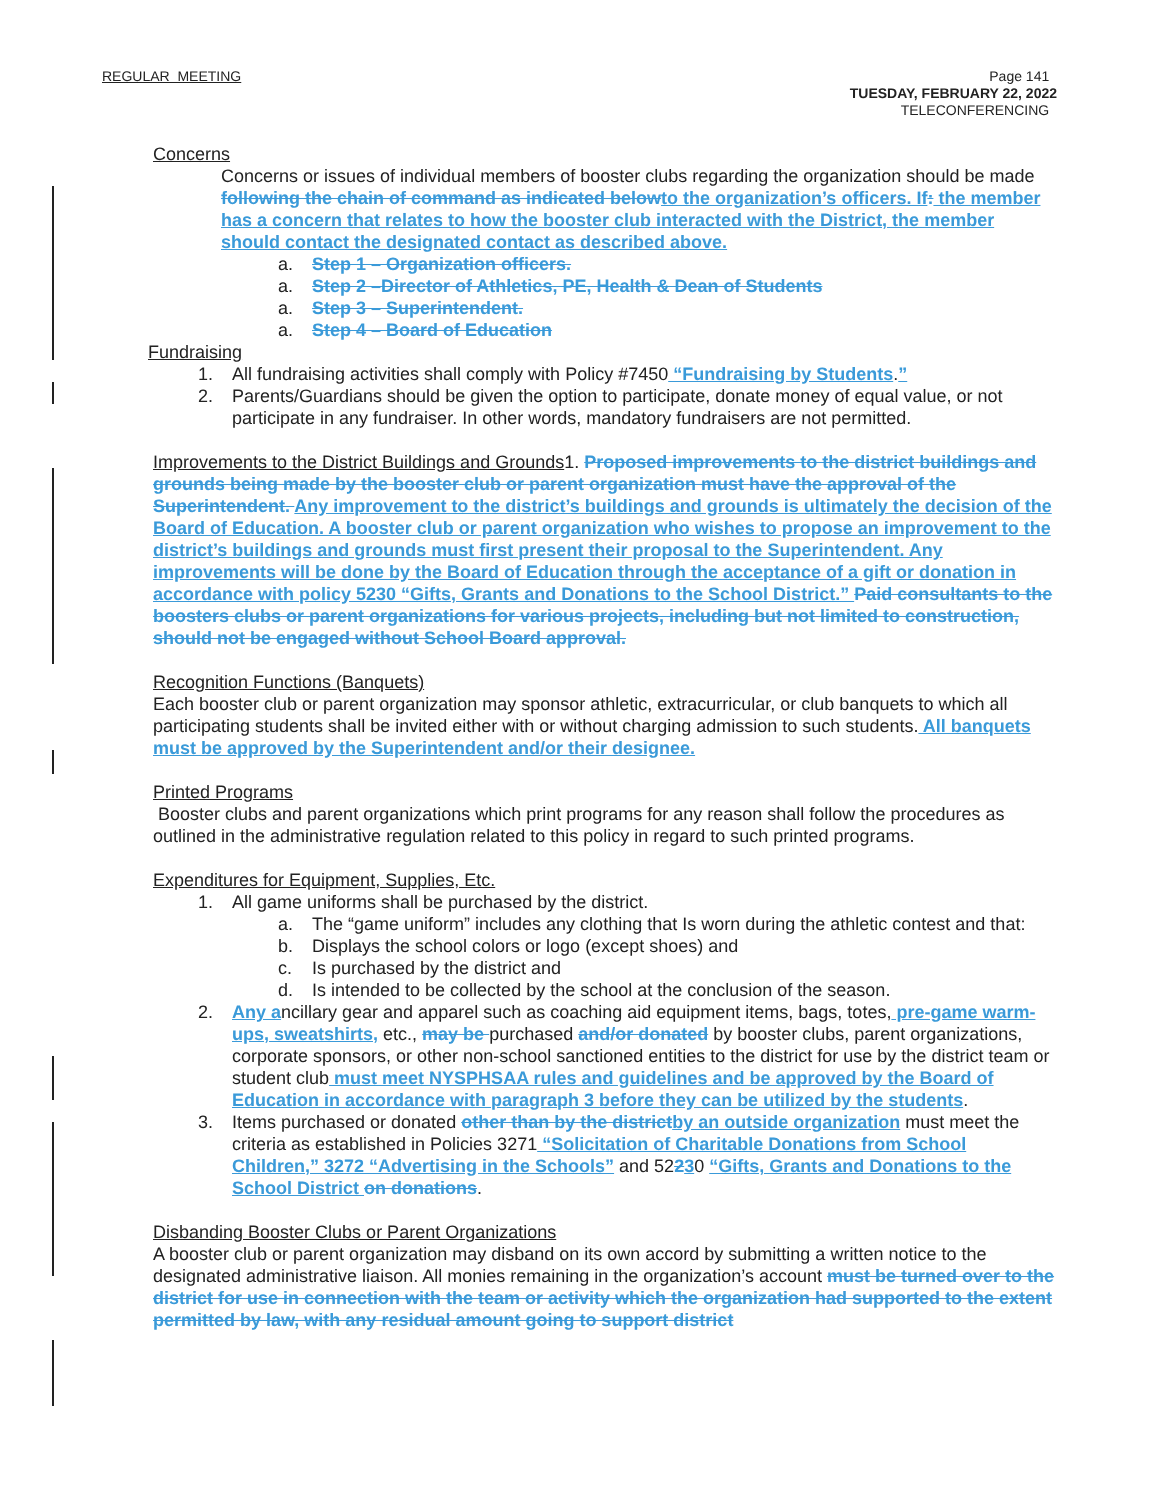REGULAR MEETING
Page 141
TUESDAY, FEBRUARY 22, 2022
TELECONFERENCING
Concerns
Concerns or issues of individual members of booster clubs regarding the organization should be made following the chain of command as indicated below to the organization’s officers. If: the member has a concern that relates to how the booster club interacted with the District, the member should contact the designated contact as described above.
a. Step 1 – Organization officers.
a. Step 2 –Director of Athletics, PE, Health & Dean of Students
a. Step 3 – Superintendent.
a. Step 4 – Board of Education
Fundraising
1. All fundraising activities shall comply with Policy #7450 “Fundraising by Students.”
2. Parents/Guardians should be given the option to participate, donate money of equal value, or not participate in any fundraiser. In other words, mandatory fundraisers are not permitted.
Improvements to the District Buildings and Grounds1. Proposed improvements to the district buildings and grounds being made by the booster club or parent organization must have the approval of the Superintendent. Any improvement to the district’s buildings and grounds is ultimately the decision of the Board of Education. A booster club or parent organization who wishes to propose an improvement to the district’s buildings and grounds must first present their proposal to the Superintendent. Any improvements will be done by the Board of Education through the acceptance of a gift or donation in accordance with policy 5230 “Gifts, Grants and Donations to the School District.” Paid consultants to the boosters clubs or parent organizations for various projects, including but not limited to construction, should not be engaged without School Board approval.
Recognition Functions (Banquets)
Each booster club or parent organization may sponsor athletic, extracurricular, or club banquets to which all participating students shall be invited either with or without charging admission to such students. All banquets must be approved by the Superintendent and/or their designee.
Printed Programs
Booster clubs and parent organizations which print programs for any reason shall follow the procedures as outlined in the administrative regulation related to this policy in regard to such printed programs.
Expenditures for Equipment, Supplies, Etc.
1. All game uniforms shall be purchased by the district.
a. The “game uniform” includes any clothing that Is worn during the athletic contest and that:
b. Displays the school colors or logo (except shoes) and
c. Is purchased by the district and
d. Is intended to be collected by the school at the conclusion of the season.
2. Any ancillary gear and apparel such as coaching aid equipment items, bags, totes, pre-game warm-ups, sweatshirts, etc., may be purchased and/or donated by booster clubs, parent organizations, corporate sponsors, or other non-school sanctioned entities to the district for use by the district team or student club must meet NYSPHSAA rules and guidelines and be approved by the Board of Education in accordance with paragraph 3 before they can be utilized by the students.
3. Items purchased or donated other than by the district by an outside organization must meet the criteria as established in Policies 3271 “Solicitation of Charitable Donations from School Children,” 3272 “Advertising in the Schools” and 52230 “Gifts, Grants and Donations to the School District on donations.
Disbanding Booster Clubs or Parent Organizations
A booster club or parent organization may disband on its own accord by submitting a written notice to the designated administrative liaison. All monies remaining in the organization’s account must be turned over to the district for use in connection with the team or activity which the organization had supported to the extent permitted by law, with any residual amount going to support district